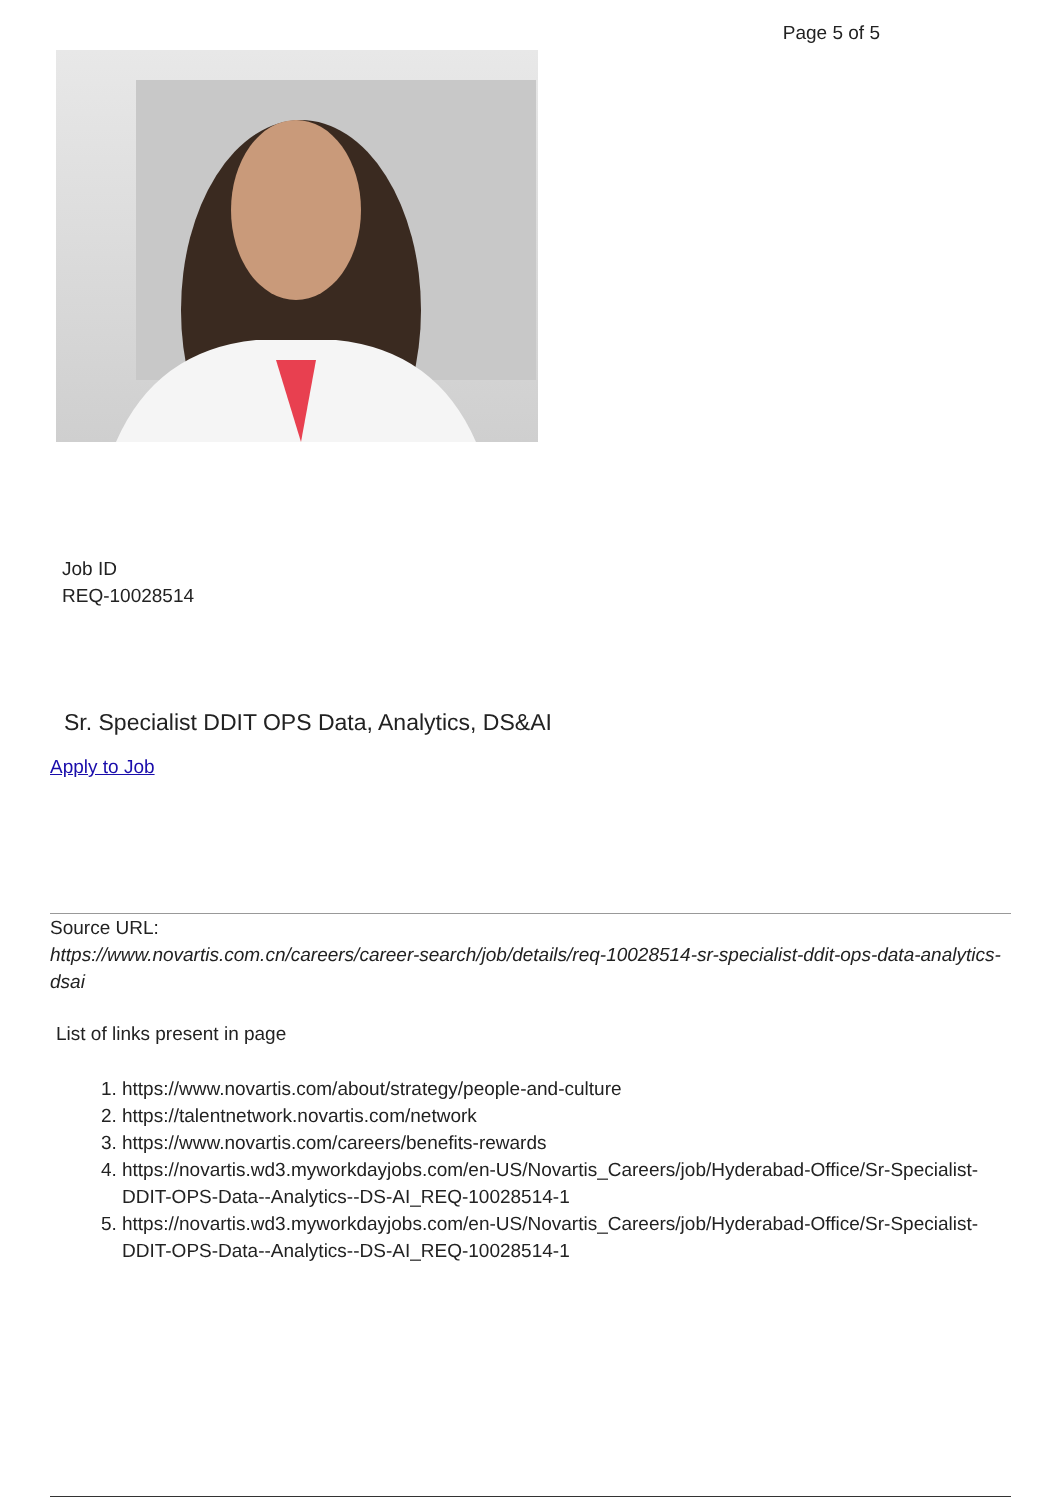Page 5 of 5
Job ID
REQ-10028514
Sr. Specialist DDIT OPS Data, Analytics, DS&AI
Apply to Job
Source URL:
https://www.novartis.com.cn/careers/career-search/job/details/req-10028514-sr-specialist-ddit-ops-data-analytics-dsai
List of links present in page
1. https://www.novartis.com/about/strategy/people-and-culture
2. https://talentnetwork.novartis.com/network
3. https://www.novartis.com/careers/benefits-rewards
4. https://novartis.wd3.myworkdayjobs.com/en-US/Novartis_Careers/job/Hyderabad-Office/Sr-Specialist-DDIT-OPS-Data--Analytics--DS-AI_REQ-10028514-1
5. https://novartis.wd3.myworkdayjobs.com/en-US/Novartis_Careers/job/Hyderabad-Office/Sr-Specialist-DDIT-OPS-Data--Analytics--DS-AI_REQ-10028514-1